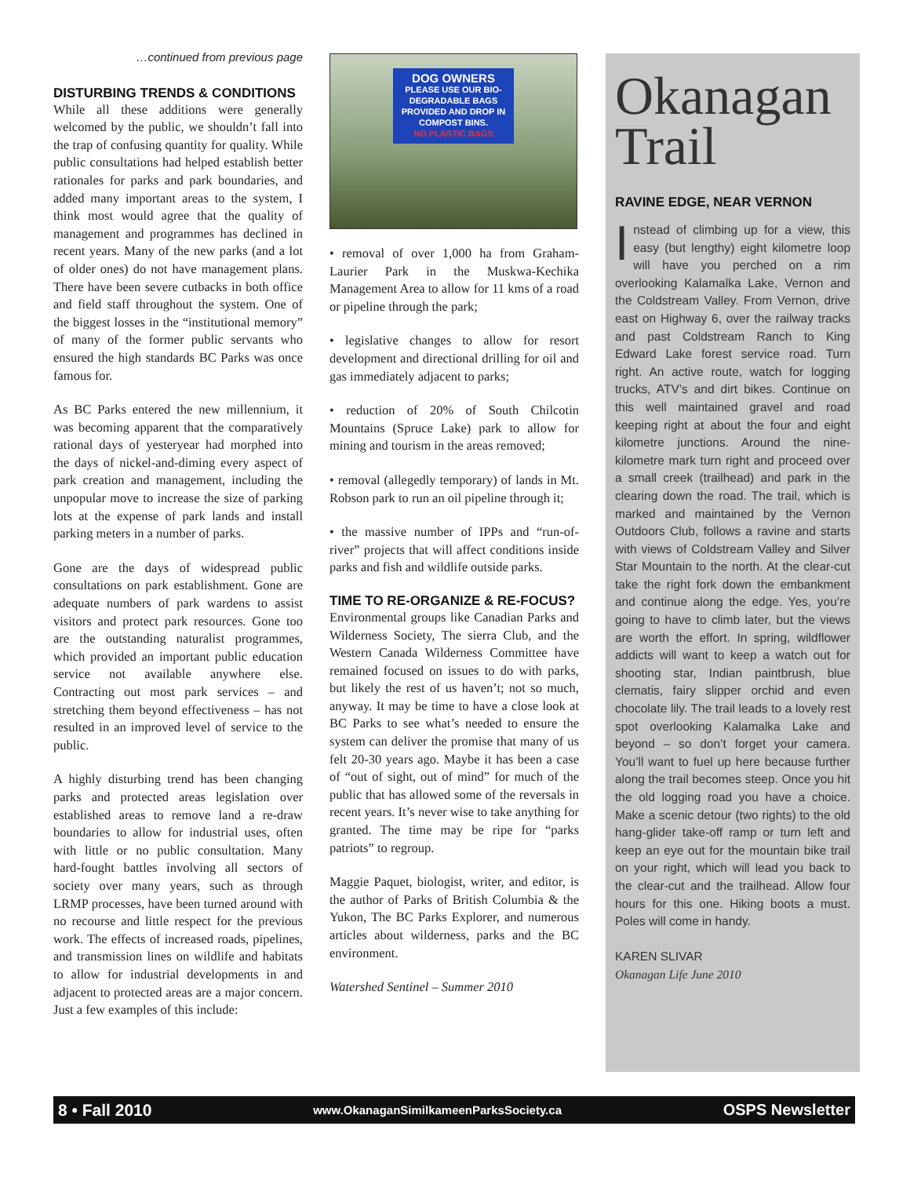…continued from previous page
DISTURBING TRENDS & CONDITIONS
While all these additions were generally welcomed by the public, we shouldn’t fall into the trap of confusing quantity for quality. While public consultations had helped establish better rationales for parks and park boundaries, and added many important areas to the system, I think most would agree that the quality of management and programmes has declined in recent years. Many of the new parks (and a lot of older ones) do not have management plans. There have been severe cutbacks in both office and field staff throughout the system. One of the biggest losses in the “institutional memory” of many of the former public servants who ensured the high standards BC Parks was once famous for.
As BC Parks entered the new millennium, it was becoming apparent that the comparatively rational days of yesteryear had morphed into the days of nickel-and-diming every aspect of park creation and management, including the unpopular move to increase the size of parking lots at the expense of park lands and install parking meters in a number of parks.
Gone are the days of widespread public consultations on park establishment. Gone are adequate numbers of park wardens to assist visitors and protect park resources. Gone too are the outstanding naturalist programmes, which provided an important public education service not available anywhere else. Contracting out most park services – and stretching them beyond effectiveness – has not resulted in an improved level of service to the public.
A highly disturbing trend has been changing parks and protected areas legislation over established areas to remove land a re-draw boundaries to allow for industrial uses, often with little or no public consultation. Many hard-fought battles involving all sectors of society over many years, such as through LRMP processes, have been turned around with no recourse and little respect for the previous work. The effects of increased roads, pipelines, and transmission lines on wildlife and habitats to allow for industrial developments in and adjacent to protected areas are a major concern. Just a few examples of this include:
DOG OWNERS
PLEASE USE OUR BIO-DEGRADABLE BAGS PROVIDED AND DROP IN COMPOST BINS.
NO PLASTIC BAGS
• removal of over 1,000 ha from Graham-Laurier Park in the Muskwa-Kechika Management Area to allow for 11 kms of a road or pipeline through the park;
• legislative changes to allow for resort development and directional drilling for oil and gas immediately adjacent to parks;
• reduction of 20% of South Chilcotin Mountains (Spruce Lake) park to allow for mining and tourism in the areas removed;
• removal (allegedly temporary) of lands in Mt. Robson park to run an oil pipeline through it;
• the massive number of IPPs and “run-of-river” projects that will affect conditions inside parks and fish and wildlife outside parks.
TIME TO RE-ORGANIZE & RE-FOCUS?
Environmental groups like Canadian Parks and Wilderness Society, The sierra Club, and the Western Canada Wilderness Committee have remained focused on issues to do with parks, but likely the rest of us haven’t; not so much, anyway. It may be time to have a close look at BC Parks to see what’s needed to ensure the system can deliver the promise that many of us felt 20-30 years ago. Maybe it has been a case of “out of sight, out of mind” for much of the public that has allowed some of the reversals in recent years. It’s never wise to take anything for granted. The time may be ripe for “parks patriots” to regroup.
Maggie Paquet, biologist, writer, and editor, is the author of Parks of British Columbia & the Yukon, The BC Parks Explorer, and numerous articles about wilderness, parks and the BC environment.
Watershed Sentinel – Summer 2010
Okanagan Trail
RAVINE EDGE, NEAR VERNON
Instead of climbing up for a view, this easy (but lengthy) eight kilometre loop will have you perched on a rim overlooking Kalamalka Lake, Vernon and the Coldstream Valley. From Vernon, drive east on Highway 6, over the railway tracks and past Coldstream Ranch to King Edward Lake forest service road. Turn right. An active route, watch for logging trucks, ATV’s and dirt bikes. Continue on this well maintained gravel and road keeping right at about the four and eight kilometre junctions. Around the nine-kilometre mark turn right and proceed over a small creek (trailhead) and park in the clearing down the road. The trail, which is marked and maintained by the Vernon Outdoors Club, follows a ravine and starts with views of Coldstream Valley and Silver Star Mountain to the north. At the clear-cut take the right fork down the embankment and continue along the edge. Yes, you’re going to have to climb later, but the views are worth the effort. In spring, wildflower addicts will want to keep a watch out for shooting star, Indian paintbrush, blue clematis, fairy slipper orchid and even chocolate lily. The trail leads to a lovely rest spot overlooking Kalamalka Lake and beyond – so don’t forget your camera. You’ll want to fuel up here because further along the trail becomes steep. Once you hit the old logging road you have a choice. Make a scenic detour (two rights) to the old hang-glider take-off ramp or turn left and keep an eye out for the mountain bike trail on your right, which will lead you back to the clear-cut and the trailhead. Allow four hours for this one. Hiking boots a must. Poles will come in handy.
KAREN SLIVAR
Okanagan Life June 2010
8 • Fall 2010 www.OkanaganSimilkameenParksSociety.ca OSPS Newsletter